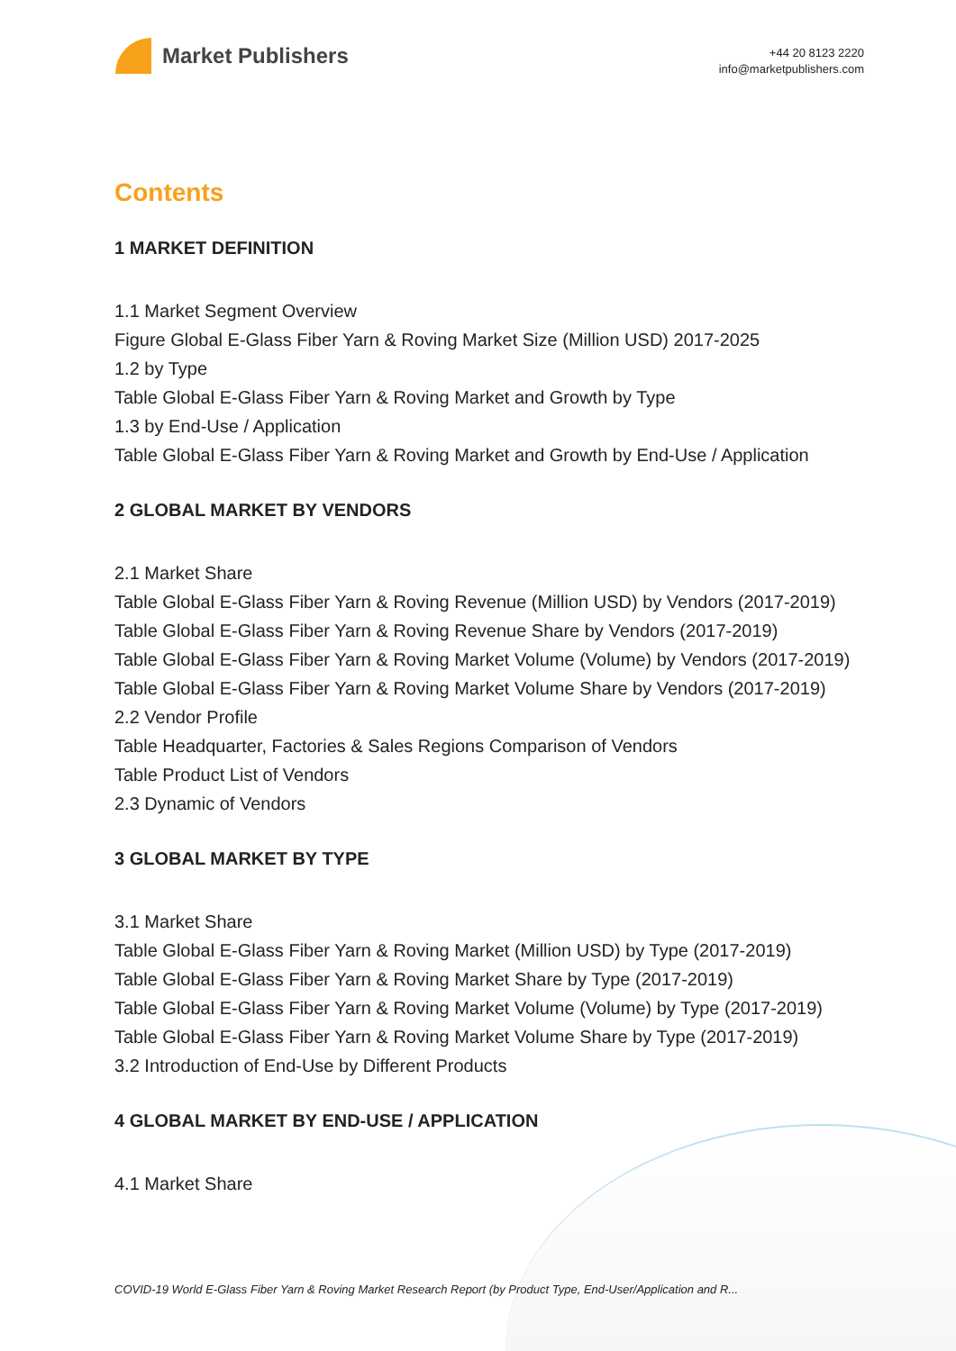Market Publishers
+44 20 8123 2220
info@marketpublishers.com
Contents
1 MARKET DEFINITION
1.1 Market Segment Overview
Figure Global E-Glass Fiber Yarn & Roving Market Size (Million USD) 2017-2025
1.2 by Type
Table Global E-Glass Fiber Yarn & Roving Market and Growth by Type
1.3 by End-Use / Application
Table Global E-Glass Fiber Yarn & Roving Market and Growth by End-Use / Application
2 GLOBAL MARKET BY VENDORS
2.1 Market Share
Table Global E-Glass Fiber Yarn & Roving Revenue (Million USD) by Vendors (2017-2019)
Table Global E-Glass Fiber Yarn & Roving Revenue Share by Vendors (2017-2019)
Table Global E-Glass Fiber Yarn & Roving Market Volume (Volume) by Vendors (2017-2019)
Table Global E-Glass Fiber Yarn & Roving Market Volume Share by Vendors (2017-2019)
2.2 Vendor Profile
Table Headquarter, Factories & Sales Regions Comparison of Vendors
Table Product List of Vendors
2.3 Dynamic of Vendors
3 GLOBAL MARKET BY TYPE
3.1 Market Share
Table Global E-Glass Fiber Yarn & Roving Market (Million USD) by Type (2017-2019)
Table Global E-Glass Fiber Yarn & Roving Market Share by Type (2017-2019)
Table Global E-Glass Fiber Yarn & Roving Market Volume (Volume) by Type (2017-2019)
Table Global E-Glass Fiber Yarn & Roving Market Volume Share by Type (2017-2019)
3.2 Introduction of End-Use by Different Products
4 GLOBAL MARKET BY END-USE / APPLICATION
4.1 Market Share
COVID-19 World E-Glass Fiber Yarn & Roving Market Research Report (by Product Type, End-User/Application and R...